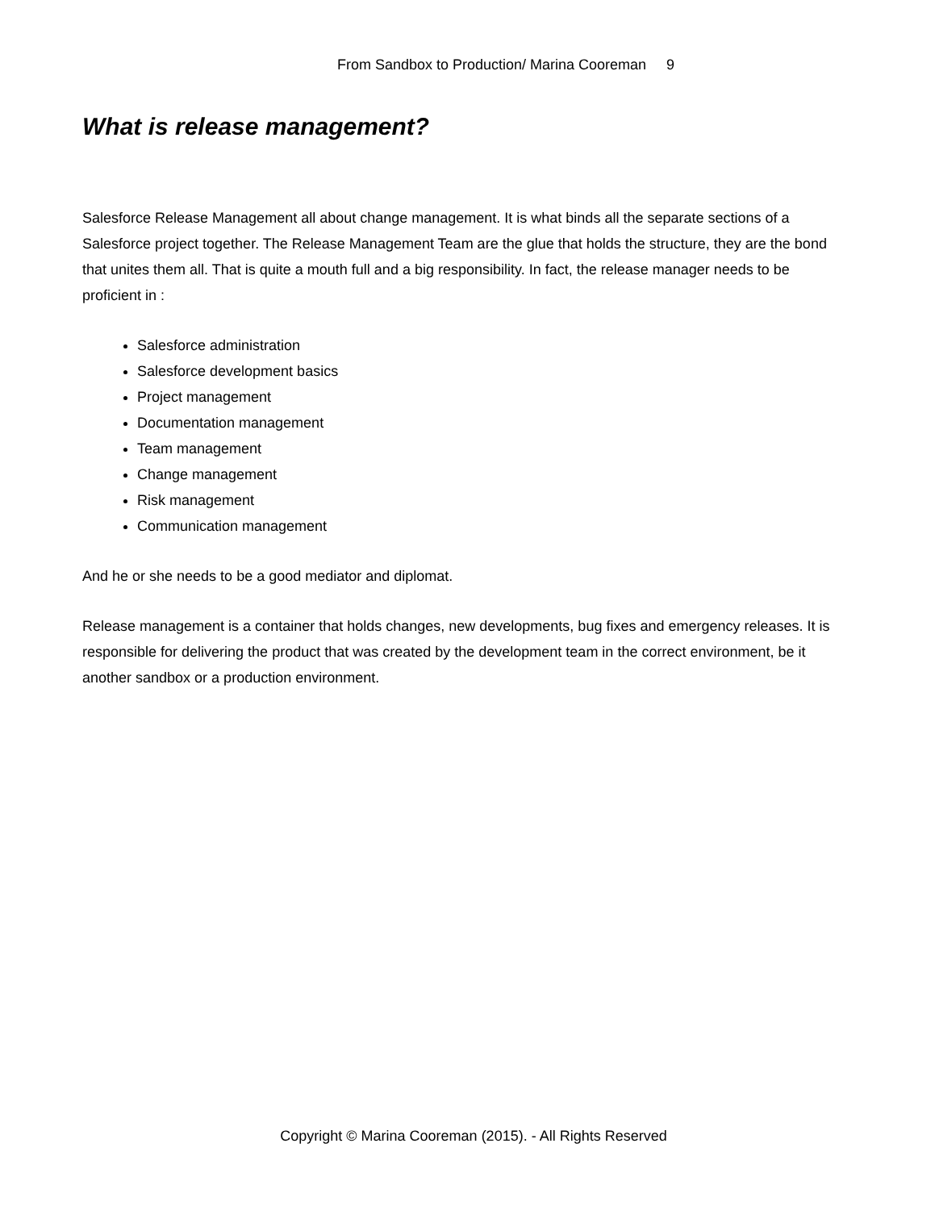From Sandbox to Production/ Marina Cooreman 9
What is release management?
Salesforce Release Management all about change management. It is what binds all the separate sections of a Salesforce project together. The Release Management Team are the glue that holds the structure, they are the bond that unites them all. That is quite a mouth full and a big responsibility. In fact, the release manager needs to be proficient in :
Salesforce administration
Salesforce development basics
Project management
Documentation management
Team management
Change management
Risk management
Communication management
And he or she needs to be a good mediator and diplomat.
Release management is a container that holds changes, new developments, bug fixes and emergency releases. It is responsible for delivering the product that was created by the development team in the correct environment, be it another sandbox or a production environment.
Copyright © Marina Cooreman (2015). - All Rights Reserved